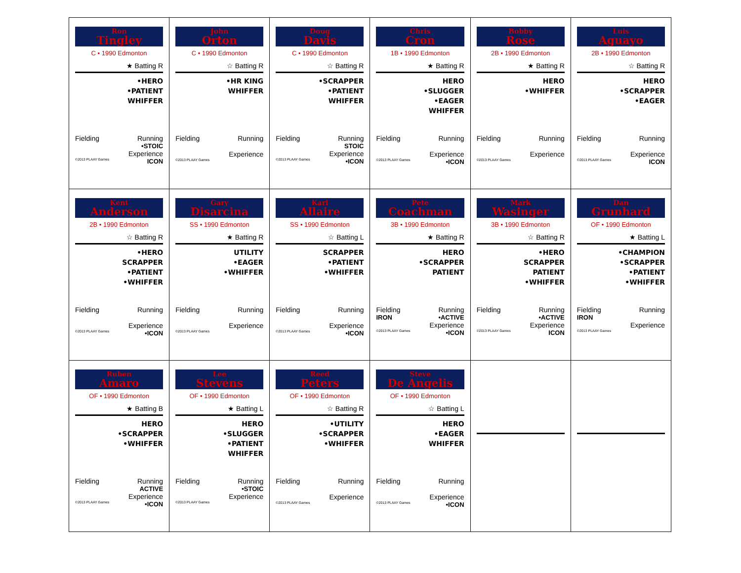| Ron Tingley C • 1990 Edmonton ★ Batting R •HERO •PATIENT WHIFFER Fielding Running •STOIC Experience ©2013 PLAAY Games ICON | John Orton C • 1990 Edmonton ☆ Batting R •HR KING WHIFFER Fielding Running Experience ©2013 PLAAY Games | Doug Davis C • 1990 Edmonton ☆ Batting R •SCRAPPER •PATIENT WHIFFER Fielding Running STOIC Experience ©2013 PLAAY Games •ICON | Chris Cron 1B • 1990 Edmonton ★ Batting R HERO •SLUGGER •EAGER WHIFFER Fielding Running Experience ©2013 PLAAY Games •ICON | Bobby Rose 2B • 1990 Edmonton ★ Batting R HERO •WHIFFER Fielding Running Experience ©2013 PLAAY Games | Luis Aguayo 2B • 1990 Edmonton ☆ Batting R HERO •SCRAPPER •EAGER Fielding Running Experience ©2013 PLAAY Games ICON |
| Kent Anderson 2B • 1990 Edmonton ☆ Batting R •HERO SCRAPPER •PATIENT •WHIFFER Fielding Running Experience ©2013 PLAAY Games •ICON | Gary Disarcina SS • 1990 Edmonton ★ Batting R UTILITY •EAGER •WHIFFER Fielding Running Experience ©2013 PLAAY Games | Karl Allaire SS • 1990 Edmonton ☆ Batting L SCRAPPER •PATIENT •WHIFFER Fielding Running Experience ©2013 PLAAY Games •ICON | Pete Coachman 3B • 1990 Edmonton ★ Batting R HERO •SCRAPPER PATIENT Fielding Running IRON •ACTIVE Experience ©2013 PLAAY Games •ICON | Mark Wasinger 3B • 1990 Edmonton ☆ Batting R •HERO SCRAPPER PATIENT •WHIFFER Fielding Running •ACTIVE Experience ©2013 PLAAY Games ICON | Dan Grunhard OF • 1990 Edmonton ★ Batting L •CHAMPION •SCRAPPER •PATIENT •WHIFFER Fielding Running IRON Experience ©2013 PLAAY Games |
| Ruben Amaro OF • 1990 Edmonton ★ Batting B HERO •SCRAPPER •WHIFFER Fielding Running ACTIVE Experience ©2013 PLAAY Games •ICON | Lee Stevens OF • 1990 Edmonton ★ Batting L HERO •SLUGGER •PATIENT WHIFFER Fielding Running •STOIC Experience ©2013 PLAAY Games | Reed Peters OF • 1990 Edmonton ☆ Batting R •UTILITY •SCRAPPER •WHIFFER Fielding Running Experience ©2013 PLAAY Games | Steve De Angelis OF • 1990 Edmonton ☆ Batting L HERO •EAGER WHIFFER Fielding Running Experience ©2013 PLAAY Games •ICON | | |